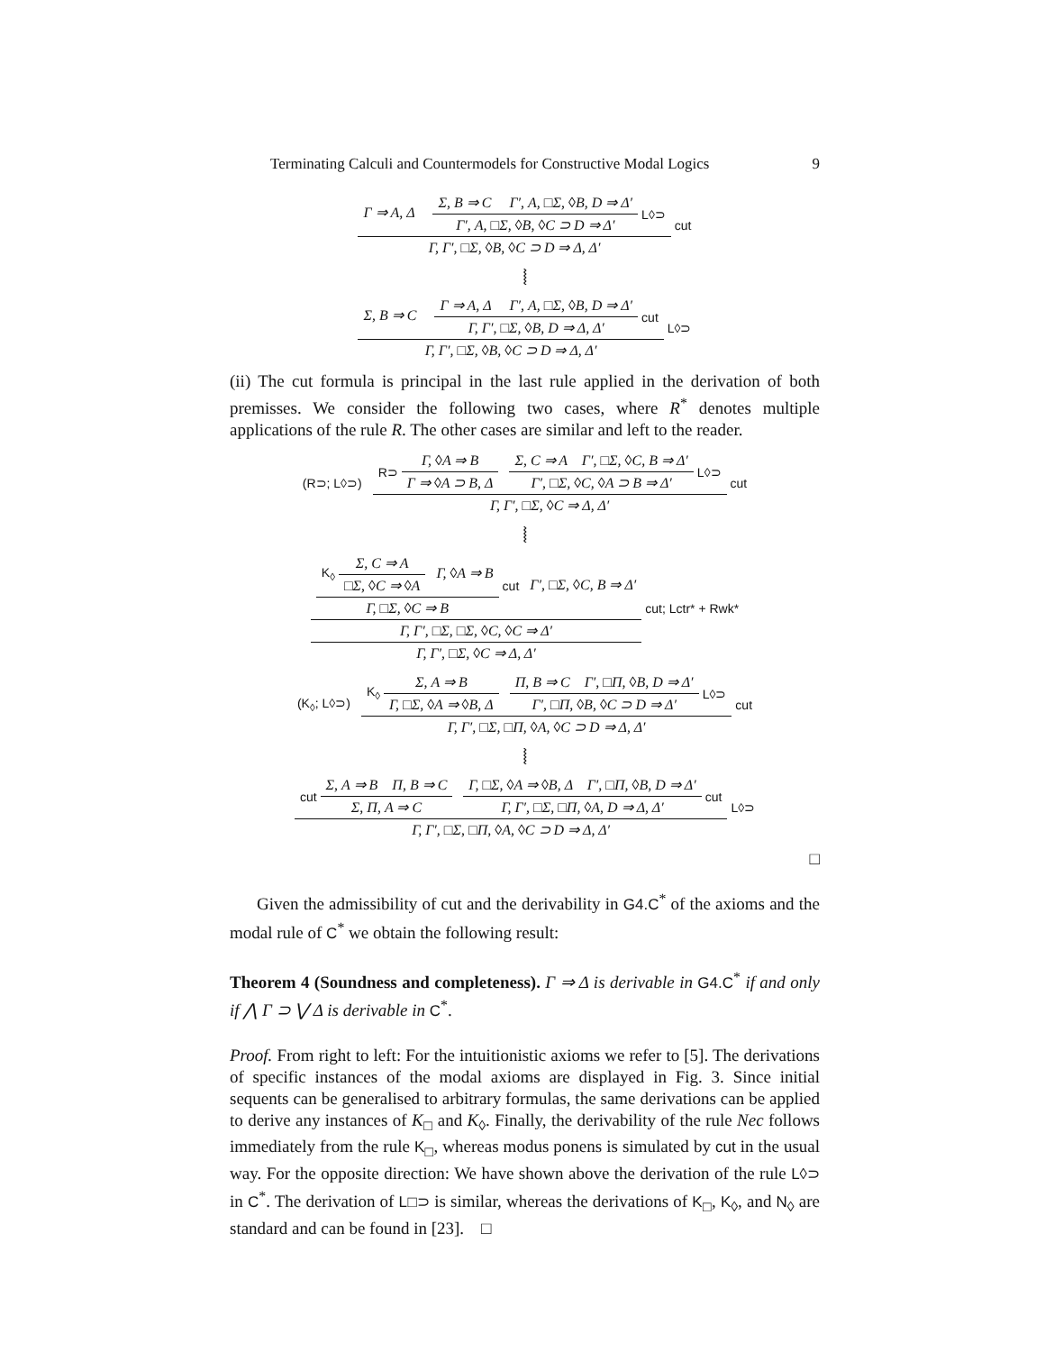Terminating Calculi and Countermodels for Constructive Modal Logics 9
Γ ⇒ A, Δ Σ, B ⇒ C Γ′, A, □Σ, ◊B, D ⇒ Δ′ Γ′, A, □Σ, ◊B, ◊C ⊃ D ⇒ Δ′ L◊⊃
Γ, Γ′, □Σ, ◊B, ◊C ⊃ D ⇒ Δ, Δ′
cut
⦚
Σ, B ⇒ C Γ ⇒ A, Δ Γ′, A, □Σ, ◊B, D ⇒ Δ′ Γ, Γ′, □Σ, ◊B, D ⇒ Δ, Δ′ cut
Γ, Γ′, □Σ, ◊B, ◊C ⊃ D ⇒ Δ, Δ′
L◊⊃
(ii) The cut formula is principal in the last rule applied in the derivation of both premisses. We consider the following two cases, where R<sup>*</sup> denotes multiple applications of the rule R. The other cases are similar and left to the reader.
(R⊃; L◊⊃)
R⊃ Γ, ◊A ⇒ B Γ ⇒ ◊A ⊃ B, Δ Σ, C ⇒ A Γ′, □Σ, ◊C, B ⇒ Δ′ Γ′, □Σ, ◊C, ◊A ⊃ B ⇒ Δ′ L◊⊃
Γ, Γ′, □Σ, ◊C ⇒ Δ, Δ′
cut
⦚
K<sub>◊</sub> Σ, C ⇒ A □Σ, ◊C ⇒ ◊A Γ, ◊A ⇒ B Γ, □Σ, ◊C ⇒ B cut Γ′, □Σ, ◊C, B ⇒ Δ′
Γ, Γ′, □Σ, □Σ, ◊C, ◊C ⇒ Δ′
Γ, Γ′, □Σ, ◊C ⇒ Δ, Δ′
cut; Lctr* + Rwk*
(K<sub>◊</sub>; L◊⊃)
K<sub>◊</sub> Σ, A ⇒ B Γ, □Σ, ◊A ⇒ ◊B, Δ Π, B ⇒ C Γ′, □Π, ◊B, D ⇒ Δ′ Γ′, □Π, ◊B, ◊C ⊃ D ⇒ Δ′ L◊⊃
Γ, Γ′, □Σ, □Π, ◊A, ◊C ⊃ D ⇒ Δ, Δ′
cut
⦚
cut Σ, A ⇒ B Π, B ⇒ C Σ, Π, A ⇒ C Γ, □Σ, ◊A ⇒ ◊B, Δ Γ′, □Π, ◊B, D ⇒ Δ′ Γ, Γ′, □Σ, □Π, ◊A, D ⇒ Δ, Δ′ cut
Γ, Γ′, □Σ, □Π, ◊A, ◊C ⊃ D ⇒ Δ, Δ′
L◊⊃
□
Given the admissibility of cut and the derivability in G4.C<sup>*</sup> of the axioms and the modal rule of C<sup>*</sup> we obtain the following result:
Theorem 4 (Soundness and completeness). Γ ⇒ Δ is derivable in G4.C<sup>*</sup> if and only if ⋀ Γ ⊃ ⋁ Δ is derivable in C<sup>*</sup>.
Proof. From right to left: For the intuitionistic axioms we refer to [5]. The derivations of specific instances of the modal axioms are displayed in Fig. 3. Since initial sequents can be generalised to arbitrary formulas, the same derivations can be applied to derive any instances of K<sub>□</sub> and K<sub>◊</sub>. Finally, the derivability of the rule Nec follows immediately from the rule K<sub>□</sub>, whereas modus ponens is simulated by cut in the usual way. For the opposite direction: We have shown above the derivation of the rule L◊⊃ in C<sup>*</sup>. The derivation of L□⊃ is similar, whereas the derivations of K<sub>□</sub>, K<sub>◊</sub>, and N<sub>◊</sub> are standard and can be found in [23]. □